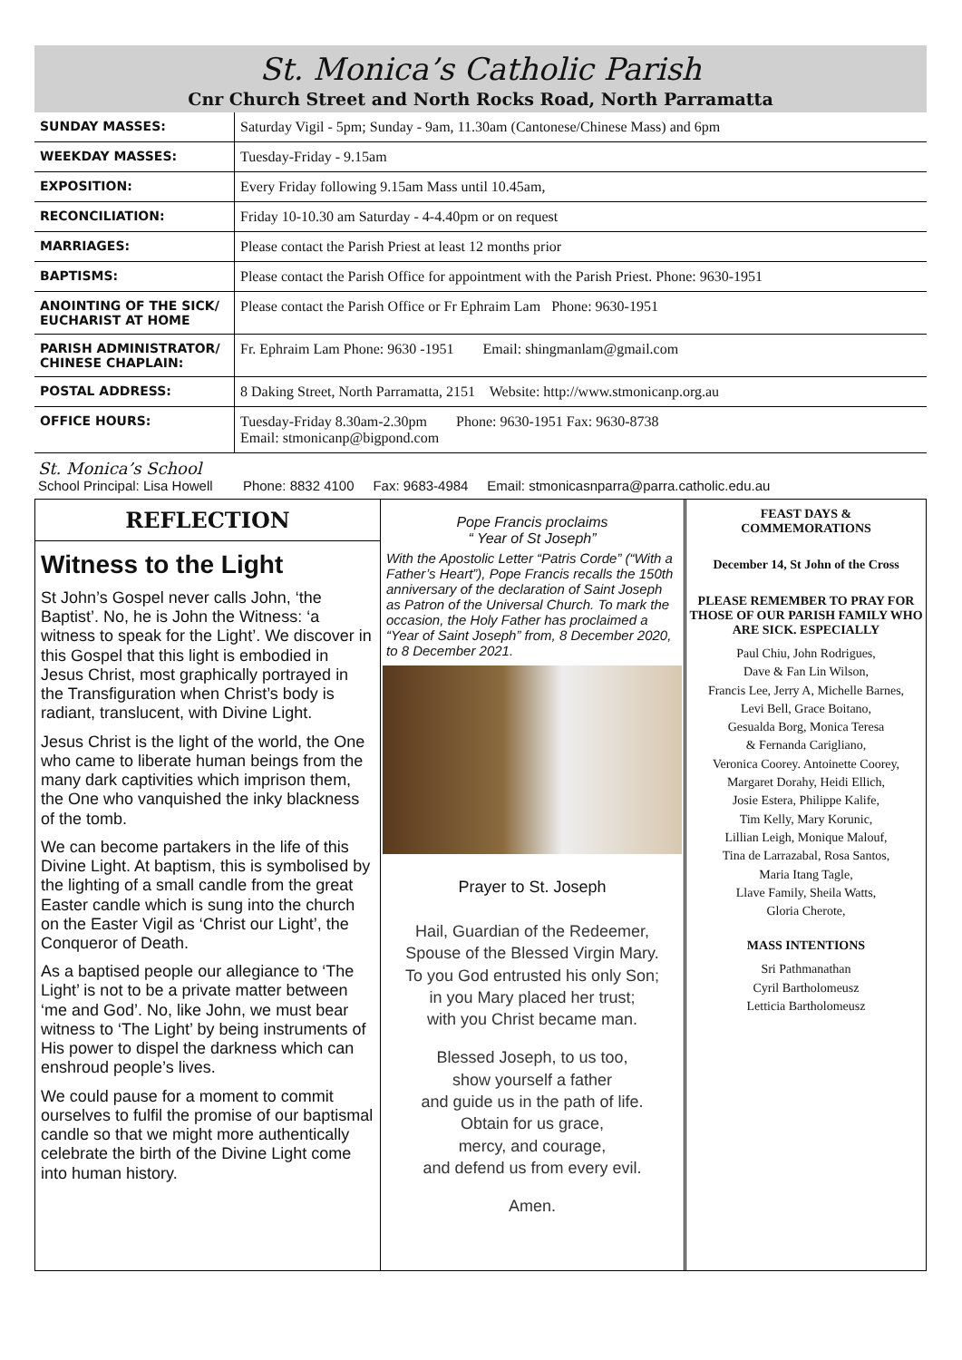St. Monica’s Catholic Parish
Cnr Church Street and North Rocks Road, North Parramatta
| SUNDAY MASSES: | Saturday Vigil - 5pm; Sunday - 9am, 11.30am (Cantonese/Chinese Mass) and 6pm |
| WEEKDAY MASSES: | Tuesday-Friday - 9.15am |
| EXPOSITION: | Every Friday following 9.15am Mass until 10.45am, |
| RECONCILIATION: | Friday 10-10.30 am Saturday - 4-4.40pm or on request |
| MARRIAGES: | Please contact the Parish Priest at least 12 months prior |
| BAPTISMS: | Please contact the Parish Office for appointment with the Parish Priest. Phone: 9630-1951 |
| ANOINTING OF THE SICK/ EUCHARIST AT HOME | Please contact the Parish Office or Fr Ephraim Lam Phone: 9630-1951 |
| PARISH ADMINISTRATOR/ CHINESE CHAPLAIN: | Fr. Ephraim Lam Phone: 9630 -1951 Email: shingmanlam@gmail.com |
| POSTAL ADDRESS: | 8 Daking Street, North Parramatta, 2151 Website: http://www.stmonicanp.org.au |
| OFFICE HOURS: | Tuesday-Friday 8.30am-2.30pm Phone: 9630-1951 Fax: 9630-8738 Email: stmonicanp@bigpond.com |
St. Monica’s School
School Principal: Lisa Howell Phone: 8832 4100 Fax: 9683-4984 Email: stmonicasnparra@parra.catholic.edu.au
REFLECTION
Witness to the Light
St John’s Gospel never calls John, ‘the Baptist’. No, he is John the Witness: ‘a witness to speak for the Light’. We discover in this Gospel that this light is embodied in Jesus Christ, most graphically portrayed in the Transfiguration when Christ’s body is radiant, translucent, with Divine Light.
Jesus Christ is the light of the world, the One who came to liberate human beings from the many dark captivities which imprison them, the One who vanquished the inky blackness of the tomb.
We can become partakers in the life of this Divine Light. At baptism, this is symbolised by the lighting of a small candle from the great Easter candle which is sung into the church on the Easter Vigil as ‘Christ our Light’, the Conqueror of Death.
As a baptised people our allegiance to ‘The Light’ is not to be a private matter between ‘me and God’. No, like John, we must bear witness to ‘The Light’ by being instruments of His power to dispel the darkness which can enshroud people’s lives.
We could pause for a moment to commit ourselves to fulfil the promise of our baptismal candle so that we might more authentically celebrate the birth of the Divine Light come into human history.
Pope Francis proclaims
“ Year of St Joseph”
With the Apostolic Letter “Patris Corde” (“With a Father’s Heart”), Pope Francis recalls the 150th anniversary of the declaration of Saint Joseph as Patron of the Universal Church. To mark the occasion, the Holy Father has proclaimed a “Year of Saint Joseph” from, 8 December 2020, to 8 December 2021.
Prayer to St. Joseph
Hail, Guardian of the Redeemer,
Spouse of the Blessed Virgin Mary.
To you God entrusted his only Son;
in you Mary placed her trust;
with you Christ became man.
Blessed Joseph, to us too,
show yourself a father
and guide us in the path of life.
Obtain for us grace,
mercy, and courage,
and defend us from every evil.
Amen.
FEAST DAYS &
COMMEMORATIONS
December 14, St John of the Cross
PLEASE REMEMBER TO PRAY FOR THOSE OF OUR PARISH FAMILY WHO ARE SICK. ESPECIALLY
Paul Chiu, John Rodrigues,
Dave & Fan Lin Wilson,
Francis Lee, Jerry A, Michelle Barnes,
Levi Bell, Grace Boitano,
Gesualda Borg, Monica Teresa
& Fernanda Carigliano,
Veronica Coorey. Antoinette Coorey,
Margaret Dorahy, Heidi Ellich,
Josie Estera, Philippe Kalife,
Tim Kelly, Mary Korunic,
Lillian Leigh, Monique Malouf,
Tina de Larrazabal, Rosa Santos,
Maria Itang Tagle,
Llave Family, Sheila Watts,
Gloria Cherote,
MASS INTENTIONS
Sri Pathmanathan
Cyril Bartholomeusz
Letticia Bartholomeusz